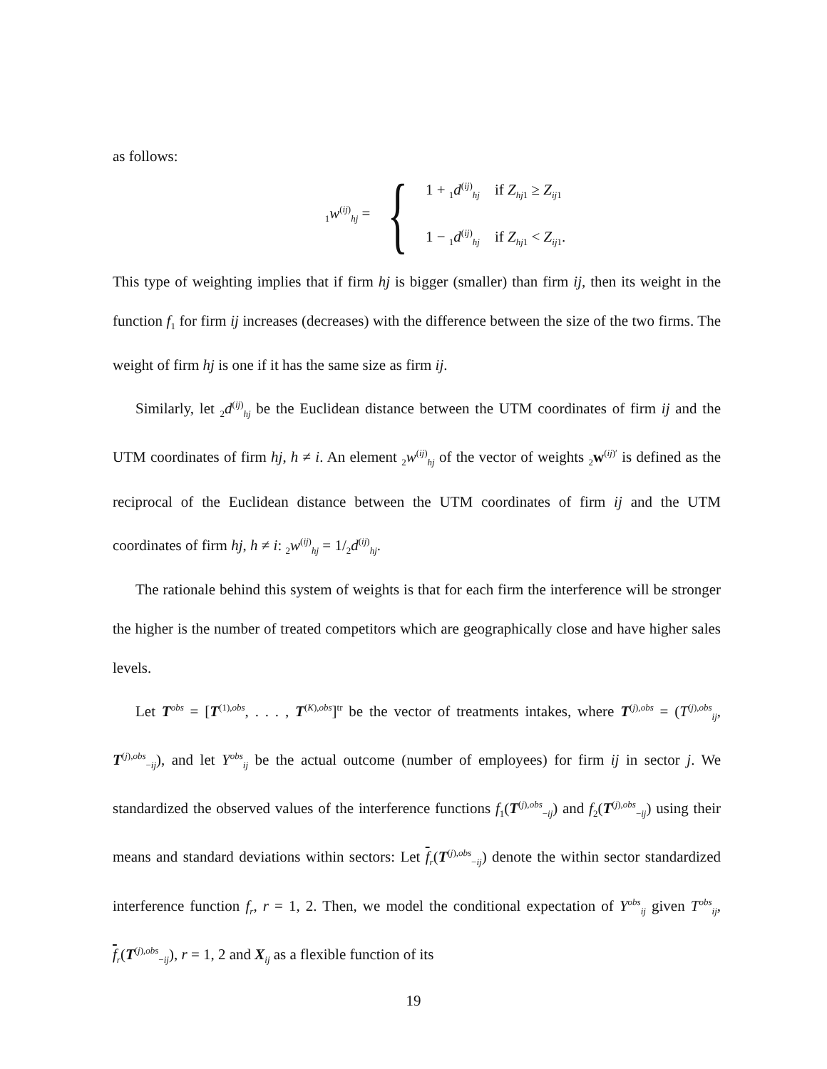as follows:
<sub>1</sub>w<sup>(ij)</sup><sub>hj</sub> = {
1 + <sub>1</sub>d<sup>(ij)</sup><sub>hj</sub> if Z<sub>hj1</sub> ≥ Z<sub>ij1</sub>
1 − <sub>1</sub>d<sup>(ij)</sup><sub>hj</sub> if Z<sub>hj1</sub> < Z<sub>ij1</sub>.
This type of weighting implies that if firm hj is bigger (smaller) than firm ij, then its weight in the function f<sub>1</sub> for firm ij increases (decreases) with the difference between the size of the two firms. The weight of firm hj is one if it has the same size as firm ij.
Similarly, let <sub>2</sub>d<sup>(ij)</sup><sub>hj</sub> be the Euclidean distance between the UTM coordinates of firm ij and the UTM coordinates of firm hj, h ≠ i. An element <sub>2</sub>w<sup>(ij)</sup><sub>hj</sub> of the vector of weights <sub>2</sub>w<sup>(ij)′</sup> is defined as the reciprocal of the Euclidean distance between the UTM coordinates of firm ij and the UTM coordinates of firm hj, h ≠ i: <sub>2</sub>w<sup>(ij)</sup><sub>hj</sub> = 1/<sub>2</sub>d<sup>(ij)</sup><sub>hj</sub>.
The rationale behind this system of weights is that for each firm the interference will be stronger the higher is the number of treated competitors which are geographically close and have higher sales levels.
Let T<sup>obs</sup> = [T<sup>(1),obs</sup>, . . . , T<sup>(K),obs</sup>]<sup>tr</sup> be the vector of treatments intakes, where T<sup>(j),obs</sup> = (T<sup>(j),obs</sup><sub>ij</sub>, T<sup>(j),obs</sup><sub>−ij</sub>), and let Y<sup>obs</sup><sub>ij</sub> be the actual outcome (number of employees) for firm ij in sector j. We standardized the observed values of the interference functions f<sub>1</sub>(T<sup>(j),obs</sup><sub>−ij</sub>) and f<sub>2</sub>(T<sup>(j),obs</sup><sub>−ij</sub>) using their means and standard deviations within sectors: Let f<sub>r</sub>(T<sup>(j),obs</sup><sub>−ij</sub>) denote the within sector standardized interference function f<sub>r</sub>, r = 1, 2. Then, we model the conditional expectation of Y<sup>obs</sup><sub>ij</sub> given T<sup>obs</sup><sub>ij</sub>, f<sub>r</sub>(T<sup>(j),obs</sup><sub>−ij</sub>), r = 1, 2 and X<sub>ij</sub> as a flexible function of its
19